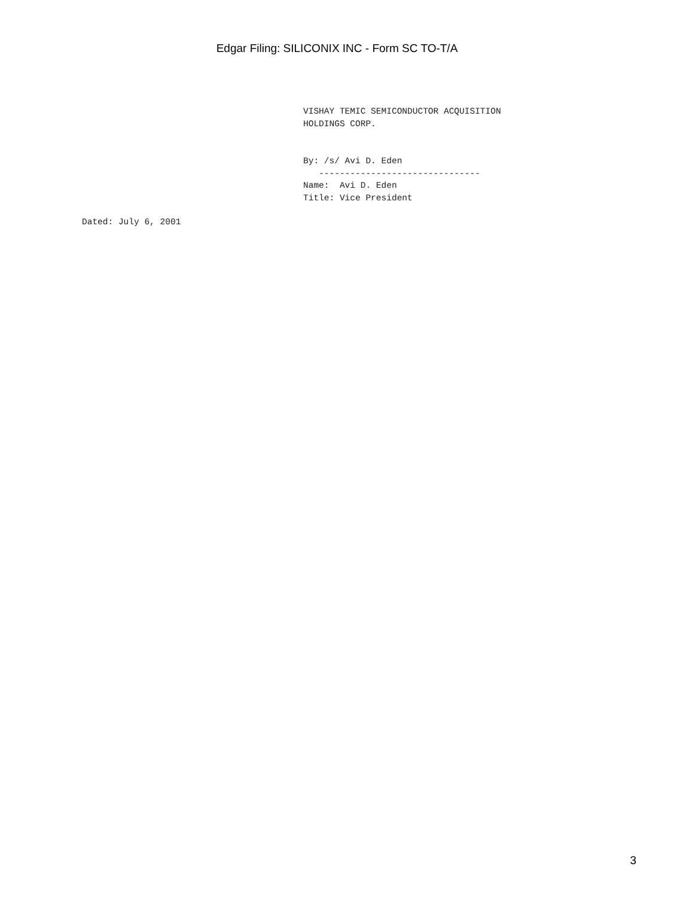Edgar Filing: SILICONIX INC - Form SC TO-T/A
VISHAY TEMIC SEMICONDUCTOR ACQUISITION
HOLDINGS CORP.


By: /s/ Avi D. Eden
   -------------------------------
Name:  Avi D. Eden
Title: Vice President
Dated: July 6, 2001
3